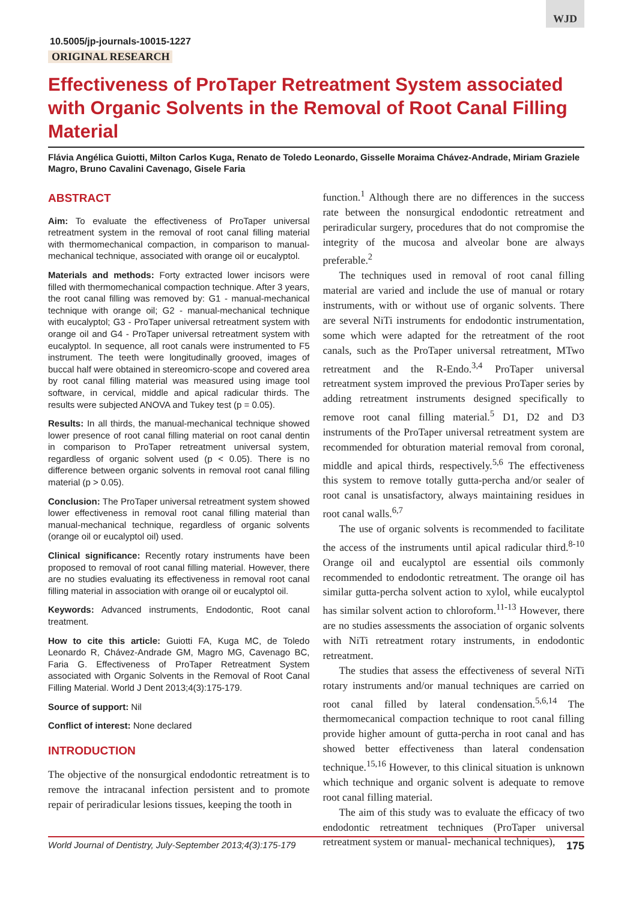WJD
10.5005/jp-journals-10015-1227
ORIGINAL RESEARCH
Effectiveness of ProTaper Retreatment System associated with Organic Solvents in the Removal of Root Canal Filling Material
Flávia Angélica Guiotti, Milton Carlos Kuga, Renato de Toledo Leonardo, Gisselle Moraima Chávez-Andrade, Miriam Graziele Magro, Bruno Cavalini Cavenago, Gisele Faria
ABSTRACT
Aim: To evaluate the effectiveness of ProTaper universal retreatment system in the removal of root canal filling material with thermomechanical compaction, in comparison to manual-mechanical technique, associated with orange oil or eucalyptol.
Materials and methods: Forty extracted lower incisors were filled with thermomechanical compaction technique. After 3 years, the root canal filling was removed by: G1 - manual-mechanical technique with orange oil; G2 - manual-mechanical technique with eucalyptol; G3 - ProTaper universal retreatment system with orange oil and G4 - ProTaper universal retreatment system with eucalyptol. In sequence, all root canals were instrumented to F5 instrument. The teeth were longitudinally grooved, images of buccal half were obtained in stereomicro-scope and covered area by root canal filling material was measured using image tool software, in cervical, middle and apical radicular thirds. The results were subjected ANOVA and Tukey test (p = 0.05).
Results: In all thirds, the manual-mechanical technique showed lower presence of root canal filling material on root canal dentin in comparison to ProTaper retreatment universal system, regardless of organic solvent used (p < 0.05). There is no difference between organic solvents in removal root canal filling material (p > 0.05).
Conclusion: The ProTaper universal retreatment system showed lower effectiveness in removal root canal filling material than manual-mechanical technique, regardless of organic solvents (orange oil or eucalyptol oil) used.
Clinical significance: Recently rotary instruments have been proposed to removal of root canal filling material. However, there are no studies evaluating its effectiveness in removal root canal filling material in association with orange oil or eucalyptol oil.
Keywords: Advanced instruments, Endodontic, Root canal treatment.
How to cite this article: Guiotti FA, Kuga MC, de Toledo Leonardo R, Chávez-Andrade GM, Magro MG, Cavenago BC, Faria G. Effectiveness of ProTaper Retreatment System associated with Organic Solvents in the Removal of Root Canal Filling Material. World J Dent 2013;4(3):175-179.
Source of support: Nil
Conflict of interest: None declared
INTRODUCTION
The objective of the nonsurgical endodontic retreatment is to remove the intracanal infection persistent and to promote repair of periradicular lesions tissues, keeping the tooth in
function.<sup>1</sup> Although there are no differences in the success rate between the nonsurgical endodontic retreatment and periradicular surgery, procedures that do not compromise the integrity of the mucosa and alveolar bone are always preferable.<sup>2</sup>
The techniques used in removal of root canal filling material are varied and include the use of manual or rotary instruments, with or without use of organic solvents. There are several NiTi instruments for endodontic instrumentation, some which were adapted for the retreatment of the root canals, such as the ProTaper universal retreatment, MTwo retreatment and the R-Endo.<sup>3,4</sup> ProTaper universal retreatment system improved the previous ProTaper series by adding retreatment instruments designed specifically to remove root canal filling material.<sup>5</sup> D1, D2 and D3 instruments of the ProTaper universal retreatment system are recommended for obturation material removal from coronal, middle and apical thirds, respectively.<sup>5,6</sup> The effectiveness this system to remove totally gutta-percha and/or sealer of root canal is unsatisfactory, always maintaining residues in root canal walls.<sup>6,7</sup>
The use of organic solvents is recommended to facilitate the access of the instruments until apical radicular third.<sup>8-10</sup> Orange oil and eucalyptol are essential oils commonly recommended to endodontic retreatment. The orange oil has similar gutta-percha solvent action to xylol, while eucalyptol has similar solvent action to chloroform.<sup>11-13</sup> However, there are no studies assessments the association of organic solvents with NiTi retreatment rotary instruments, in endodontic retreatment.
The studies that assess the effectiveness of several NiTi rotary instruments and/or manual techniques are carried on root canal filled by lateral condensation.<sup>5,6,14</sup> The thermomecanical compaction technique to root canal filling provide higher amount of gutta-percha in root canal and has showed better effectiveness than lateral condensation technique.<sup>15,16</sup> However, to this clinical situation is unknown which technique and organic solvent is adequate to remove root canal filling material.
The aim of this study was to evaluate the efficacy of two endodontic retreatment techniques (ProTaper universal retreatment system or manual- mechanical techniques),
World Journal of Dentistry, July-September 2013;4(3):175-179 175